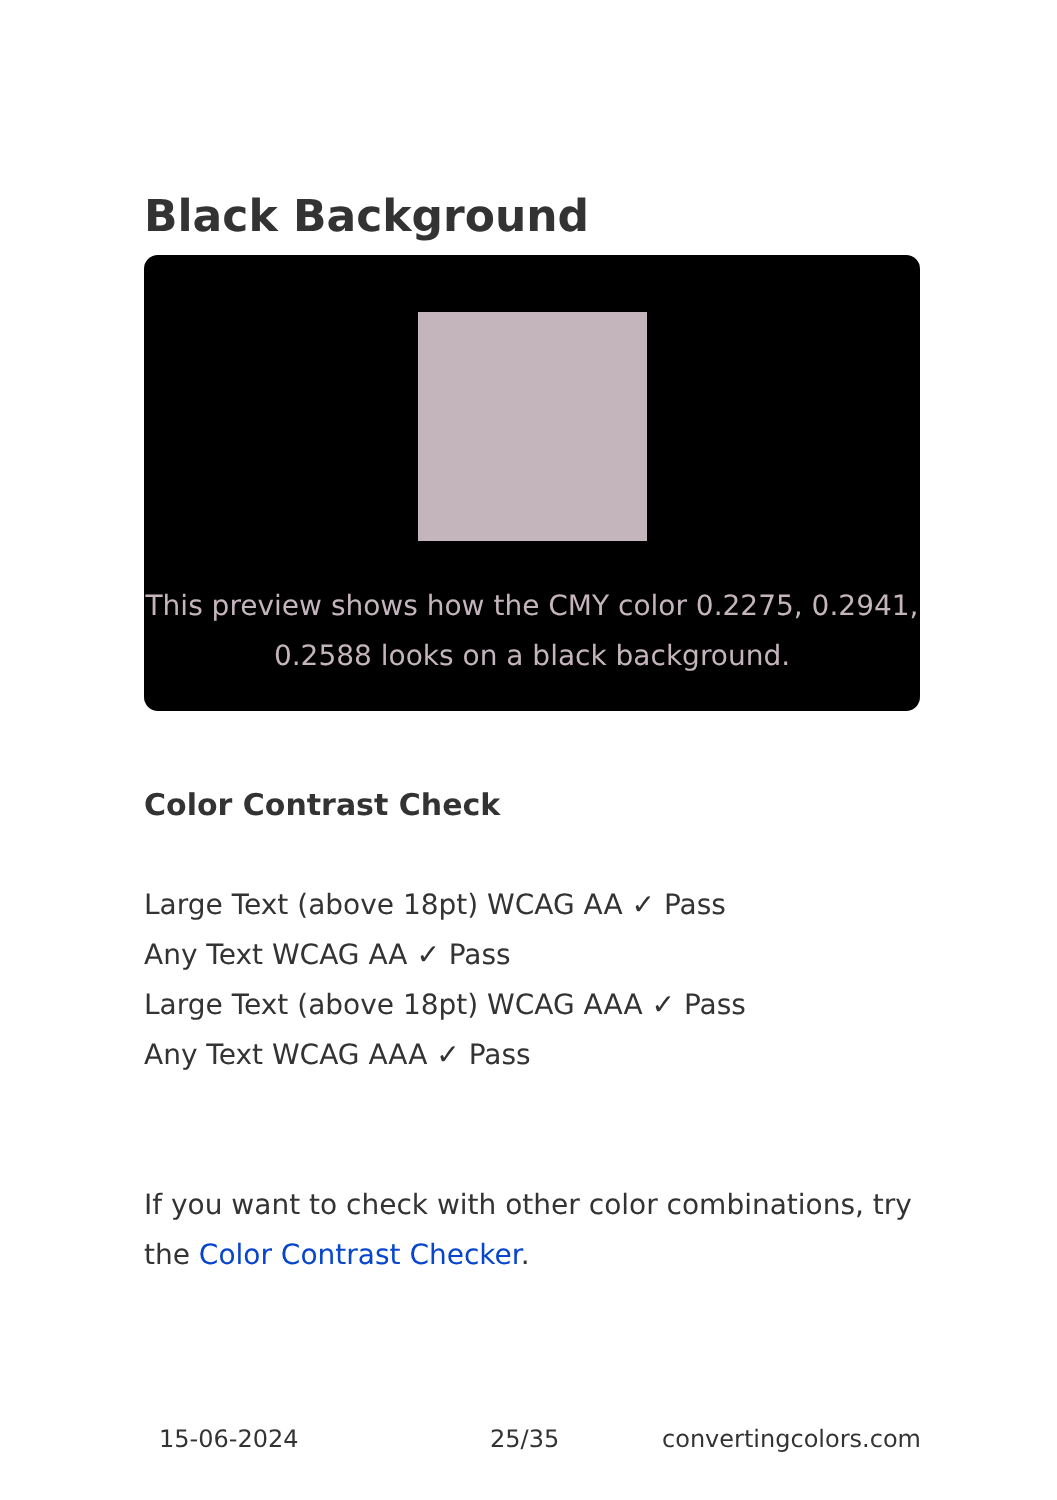Black Background
This preview shows how the CMY color 0.2275, 0.2941, 0.2588 looks on a black background.
Color Contrast Check
Large Text (above 18pt) WCAG AA ✓ Pass
Any Text WCAG AA ✓ Pass
Large Text (above 18pt) WCAG AAA ✓ Pass
Any Text WCAG AAA ✓ Pass
If you want to check with other color combinations, try the Color Contrast Checker.
15-06-2024 25/35 convertingcolors.com